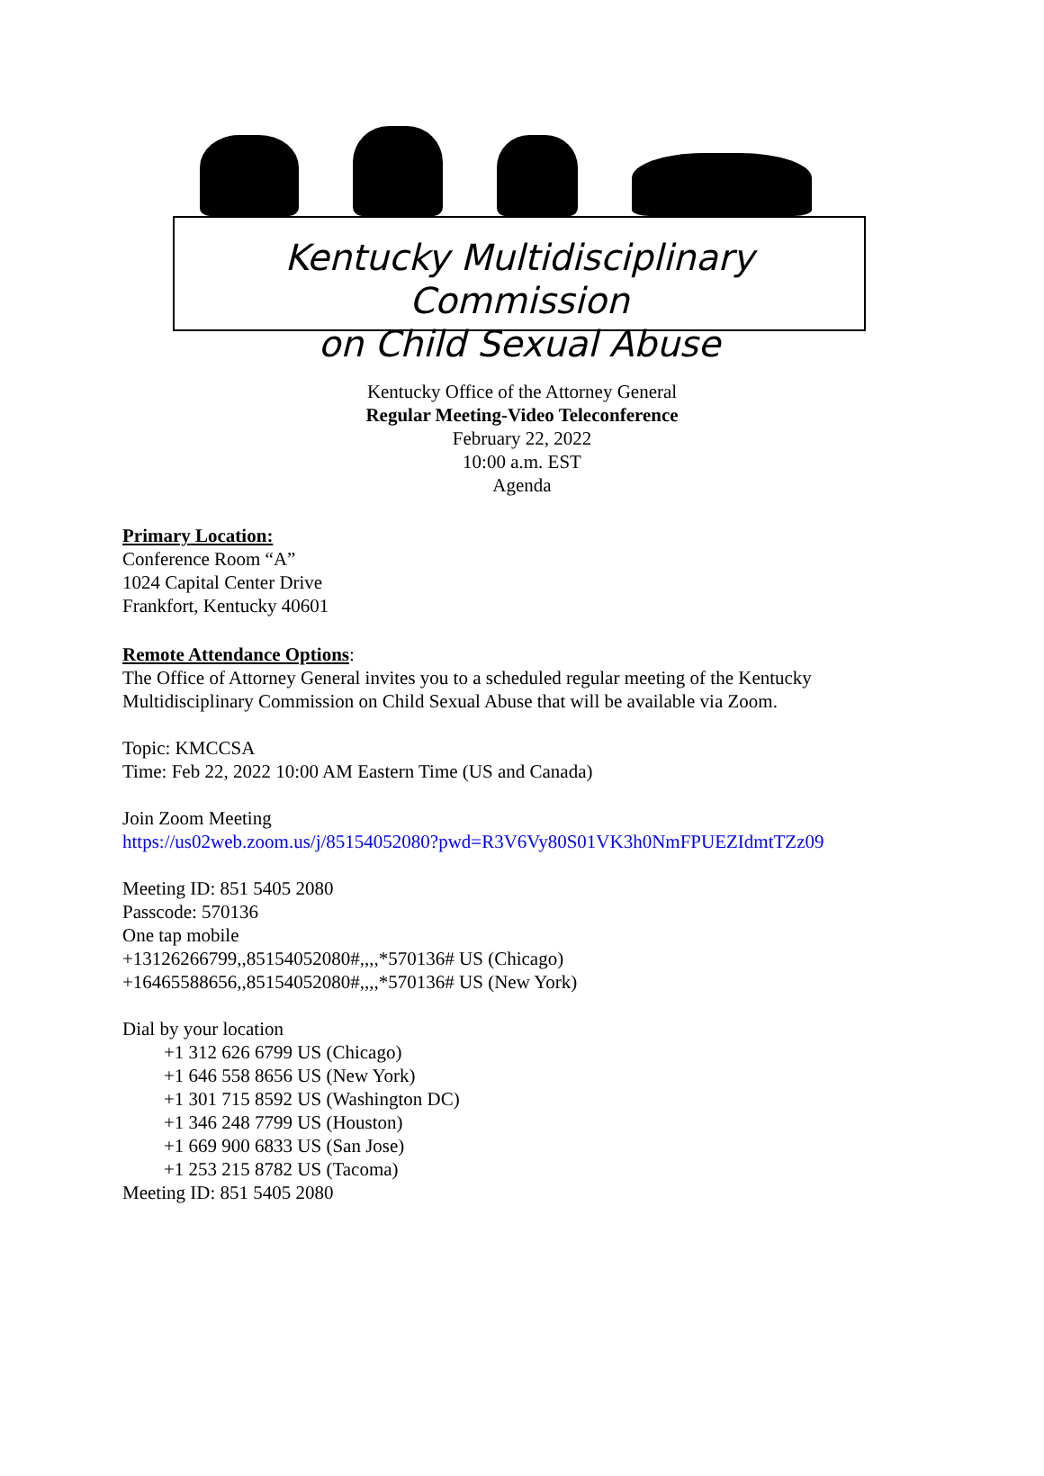Kentucky Multidisciplinary Commission
on Child Sexual Abuse
Kentucky Office of the Attorney General
Regular Meeting-Video Teleconference
February 22, 2022
10:00 a.m. EST
Agenda
Primary Location:
Conference Room “A”
1024 Capital Center Drive
Frankfort, Kentucky 40601
Remote Attendance Options:
The Office of Attorney General invites you to a scheduled regular meeting of the Kentucky
Multidisciplinary Commission on Child Sexual Abuse that will be available via Zoom.
Topic: KMCCSA
Time: Feb 22, 2022 10:00 AM Eastern Time (US and Canada)
Join Zoom Meeting
https://us02web.zoom.us/j/85154052080?pwd=R3V6Vy80S01VK3h0NmFPUEZIdmtTZz09
Meeting ID: 851 5405 2080
Passcode: 570136
One tap mobile
+13126266799,,85154052080#,,,,*570136# US (Chicago)
+16465588656,,85154052080#,,,,*570136# US (New York)
Dial by your location
+1 312 626 6799 US (Chicago)
+1 646 558 8656 US (New York)
+1 301 715 8592 US (Washington DC)
+1 346 248 7799 US (Houston)
+1 669 900 6833 US (San Jose)
+1 253 215 8782 US (Tacoma)
Meeting ID: 851 5405 2080